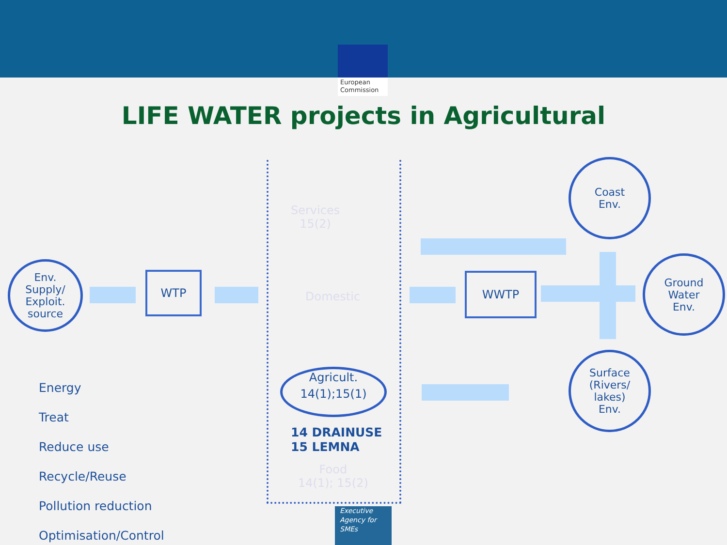European Commission
LIFE WATER projects in Agricultural
Env.
Supply/
Exploit.
source
WTP
Services
15(2)
Domestic
Food
14(1); 15(2)
Agricult.
14(1);15(1)
14 DRAINUSE
15 LEMNA
WWTP
Coast
Env.
Ground
Water
Env.
Surface
(Rivers/
lakes)
Env.
Energy
Treat
Reduce use
Recycle/Reuse
Pollution reduction
Optimisation/Control
Executive
Agency for
SMEs